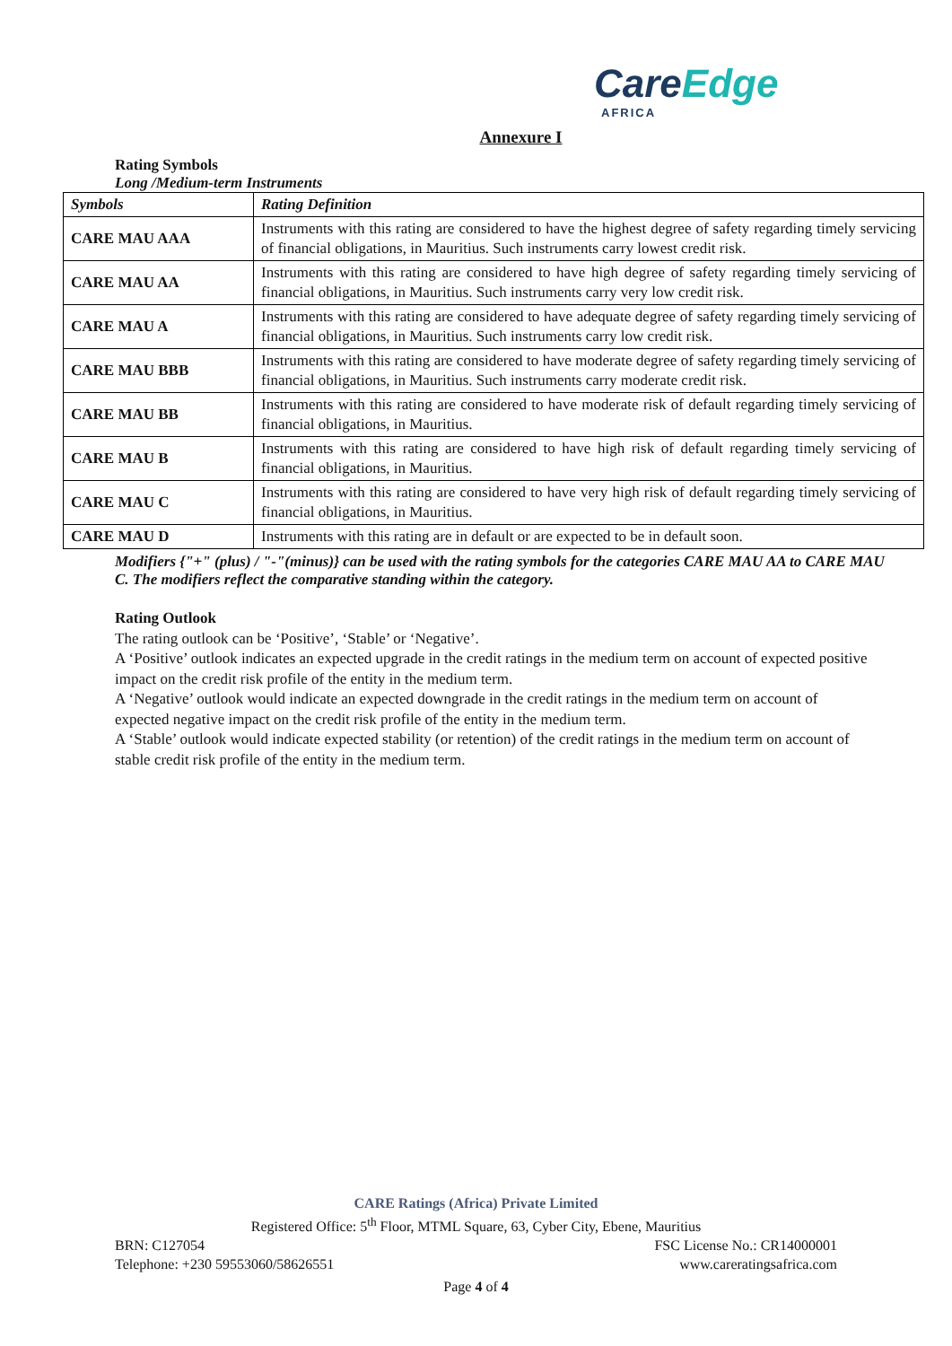Care Edge
AFRICA
Annexure I
Rating Symbols
Long /Medium-term Instruments
| Symbols | Rating Definition |
| --- | --- |
| CARE MAU AAA | Instruments with this rating are considered to have the highest degree of safety regarding timely servicing of financial obligations, in Mauritius. Such instruments carry lowest credit risk. |
| CARE MAU AA | Instruments with this rating are considered to have high degree of safety regarding timely servicing of financial obligations, in Mauritius. Such instruments carry very low credit risk. |
| CARE MAU A | Instruments with this rating are considered to have adequate degree of safety regarding timely servicing of financial obligations, in Mauritius. Such instruments carry low credit risk. |
| CARE MAU BBB | Instruments with this rating are considered to have moderate degree of safety regarding timely servicing of financial obligations, in Mauritius. Such instruments carry moderate credit risk. |
| CARE MAU BB | Instruments with this rating are considered to have moderate risk of default regarding timely servicing of financial obligations, in Mauritius. |
| CARE MAU B | Instruments with this rating are considered to have high risk of default regarding timely servicing of financial obligations, in Mauritius. |
| CARE MAU C | Instruments with this rating are considered to have very high risk of default regarding timely servicing of financial obligations, in Mauritius. |
| CARE MAU D | Instruments with this rating are in default or are expected to be in default soon. |
Modifiers {"+" (plus) / "-"(minus)} can be used with the rating symbols for the categories CARE MAU AA to CARE MAU C. The modifiers reflect the comparative standing within the category.
Rating Outlook
The rating outlook can be ‘Positive’, ‘Stable’ or ‘Negative’.
A ‘Positive’ outlook indicates an expected upgrade in the credit ratings in the medium term on account of expected positive impact on the credit risk profile of the entity in the medium term.
A ‘Negative’ outlook would indicate an expected downgrade in the credit ratings in the medium term on account of expected negative impact on the credit risk profile of the entity in the medium term.
A ‘Stable’ outlook would indicate expected stability (or retention) of the credit ratings in the medium term on account of stable credit risk profile of the entity in the medium term.
CARE Ratings (Africa) Private Limited
Registered Office: 5<sup>th</sup> Floor, MTML Square, 63, Cyber City, Ebene, Mauritius
BRN: C127054 FSC License No.: CR14000001
Telephone: +230 59553060/58626551 www.careratingsafrica.com
Page 4 of 4